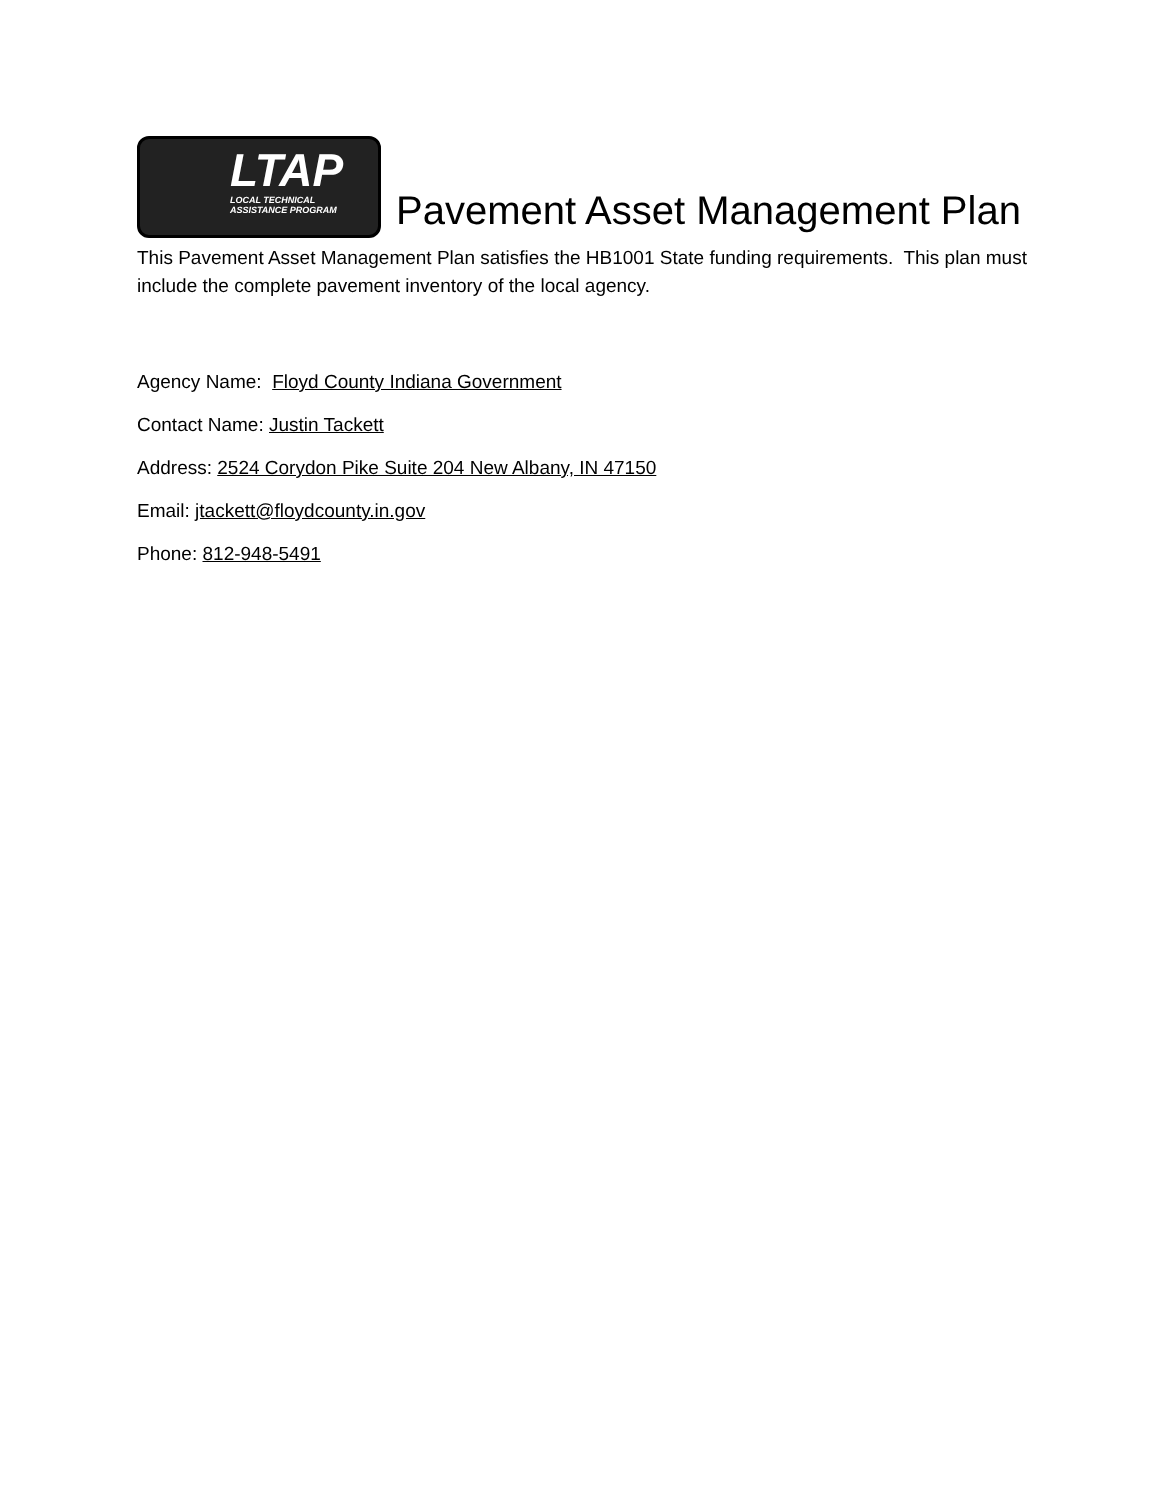LTAP LOCAL TECHNICAL ASSISTANCE PROGRAM Pavement Asset Management Plan
This Pavement Asset Management Plan satisfies the HB1001 State funding requirements. This plan must include the complete pavement inventory of the local agency.
Agency Name: Floyd County Indiana Government
Contact Name: Justin Tackett
Address: 2524 Corydon Pike Suite 204 New Albany, IN 47150
Email: jtackett@floydcounty.in.gov
Phone: 812-948-5491